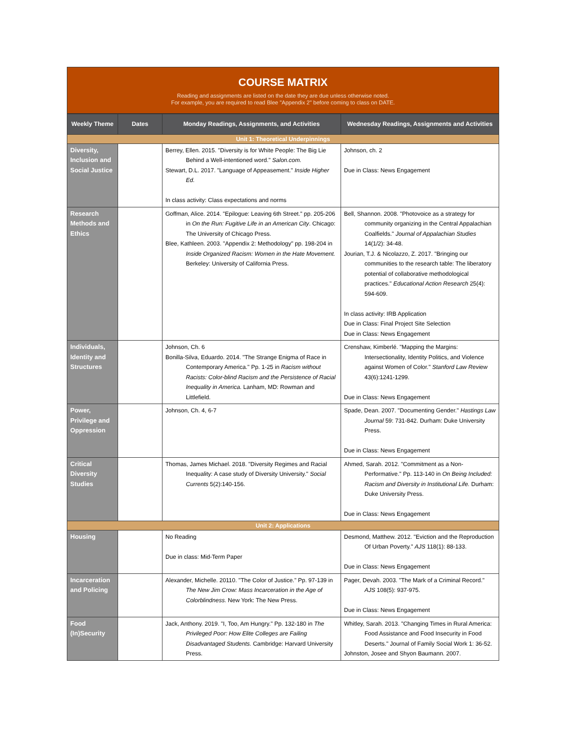COURSE MATRIX
Reading and assignments are listed on the date they are due unless otherwise noted.
For example, you are required to read Blee "Appendix 2" before coming to class on DATE.
| Weekly Theme | Dates | Monday Readings, Assignments, and Activities | Wednesday Readings, Assignments and Activities |
| --- | --- | --- | --- |
| Unit 1: Theoretical Underpinnings | | | |
| Diversity, Inclusion and Social Justice | | Berrey, Ellen. 2015. "Diversity is for White People: The Big Lie Behind a Well-intentioned word." Salon.com. Stewart, D.L. 2017. "Language of Appeasement." Inside Higher Ed. In class activity: Class expectations and norms | Johnson, ch. 2 Due in Class: News Engagement |
| Research Methods and Ethics | | Goffman, Alice. 2014. "Epilogue: Leaving 6th Street." pp. 205-206 in On the Run: Fugitive Life in an American City . Chicago: The University of Chicago Press. Blee, Kathleen. 2003. "Appendix 2: Methodology" pp. 198-204 in Inside Organized Racism: Women in the Hate Movement. Berkeley: University of California Press. | Bell, Shannon. 2008. "Photovoice as a strategy for community organizing in the Central Appalachian Coalfields." Journal of Appalachian Studies 14(1/2): 34-48. Jourian, T.J. & Nicolazzo, Z. 2017. "Bringing our communities to the research table: The liberatory potential of collaborative methodological practices." Educational Action Research 25(4): 594-609. In class activity: IRB Application Due in Class: Final Project Site Selection Due in Class: News Engagement |
| Individuals, Identity and Structures | | Johnson, Ch. 6 Bonilla-Silva, Eduardo. 2014. "The Strange Enigma of Race in Contemporary America." Pp. 1-25 in Racism without Racists: Color-blind Racism and the Persistence of Racial Inequality in America. Lanham, MD: Rowman and Littlefield. | Crenshaw, Kimberlé. "Mapping the Margins: Intersectionality, Identity Politics, and Violence against Women of Color." Stanford Law Review 43(6):1241-1299. Due in Class: News Engagement |
| Power, Privilege and Oppression | | Johnson, Ch. 4, 6-7 | Spade, Dean. 2007. "Documenting Gender." Hastings Law Journal 59: 731-842. Durham: Duke University Press. Due in Class: News Engagement |
| Critical Diversity Studies | | Thomas, James Michael. 2018. "Diversity Regimes and Racial Inequality: A case study of Diversity University." Social Currents 5(2):140-156. | Ahmed, Sarah. 2012. "Commitment as a Non-Performative." Pp. 113-140 in On Being Included: Racism and Diversity in Institutional Life. Durham: Duke University Press. Due in Class: News Engagement |
| Unit 2: Applications | | | |
| Housing | | No Reading Due in class: Mid-Term Paper | Desmond, Matthew. 2012. "Eviction and the Reproduction Of Urban Poverty." AJS 118(1): 88-133. Due in Class: News Engagement |
| Incarceration and Policing | | Alexander, Michelle. 20110. "The Color of Justice." Pp. 97-139 in The New Jim Crow: Mass Incarceration in the Age of Colorblindness. New York: The New Press. | Pager, Devah. 2003. "The Mark of a Criminal Record." AJS 108(5): 937-975. Due in Class: News Engagement |
| Food (In)Security | | Jack, Anthony. 2019. "I, Too, Am Hungry." Pp. 132-180 in The Privileged Poor: How Elite Colleges are Failing Disadvantaged Students. Cambridge: Harvard University Press. | Whitley, Sarah. 2013. "Changing Times in Rural America: Food Assistance and Food Insecurity in Food Deserts." Journal of Family Social Work 1: 36-52. Johnston, Josee and Shyon Baumann. 2007. |